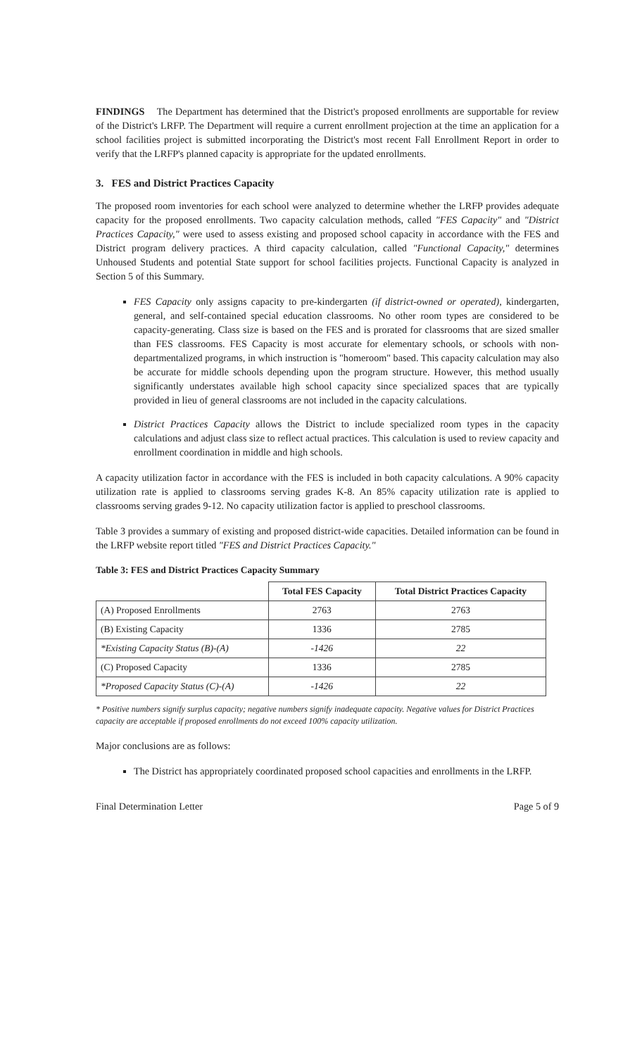FINDINGS The Department has determined that the District's proposed enrollments are supportable for review of the District's LRFP. The Department will require a current enrollment projection at the time an application for a school facilities project is submitted incorporating the District's most recent Fall Enrollment Report in order to verify that the LRFP's planned capacity is appropriate for the updated enrollments.
3. FES and District Practices Capacity
The proposed room inventories for each school were analyzed to determine whether the LRFP provides adequate capacity for the proposed enrollments. Two capacity calculation methods, called "FES Capacity" and "District Practices Capacity," were used to assess existing and proposed school capacity in accordance with the FES and District program delivery practices. A third capacity calculation, called "Functional Capacity," determines Unhoused Students and potential State support for school facilities projects. Functional Capacity is analyzed in Section 5 of this Summary.
FES Capacity only assigns capacity to pre-kindergarten (if district-owned or operated), kindergarten, general, and self-contained special education classrooms. No other room types are considered to be capacity-generating. Class size is based on the FES and is prorated for classrooms that are sized smaller than FES classrooms. FES Capacity is most accurate for elementary schools, or schools with non-departmentalized programs, in which instruction is "homeroom" based. This capacity calculation may also be accurate for middle schools depending upon the program structure. However, this method usually significantly understates available high school capacity since specialized spaces that are typically provided in lieu of general classrooms are not included in the capacity calculations.
District Practices Capacity allows the District to include specialized room types in the capacity calculations and adjust class size to reflect actual practices. This calculation is used to review capacity and enrollment coordination in middle and high schools.
A capacity utilization factor in accordance with the FES is included in both capacity calculations. A 90% capacity utilization rate is applied to classrooms serving grades K-8. An 85% capacity utilization rate is applied to classrooms serving grades 9-12. No capacity utilization factor is applied to preschool classrooms.
Table 3 provides a summary of existing and proposed district-wide capacities. Detailed information can be found in the LRFP website report titled "FES and District Practices Capacity."
Table 3: FES and District Practices Capacity Summary
| | Total FES Capacity | Total District Practices Capacity |
| --- | --- | --- |
| (A) Proposed Enrollments | 2763 | 2763 |
| (B) Existing Capacity | 1336 | 2785 |
| *Existing Capacity Status (B)-(A) | -1426 | 22 |
| (C) Proposed Capacity | 1336 | 2785 |
| *Proposed Capacity Status (C)-(A) | -1426 | 22 |
* Positive numbers signify surplus capacity; negative numbers signify inadequate capacity. Negative values for District Practices capacity are acceptable if proposed enrollments do not exceed 100% capacity utilization.
Major conclusions are as follows:
The District has appropriately coordinated proposed school capacities and enrollments in the LRFP.
Final Determination Letter Page 5 of 9